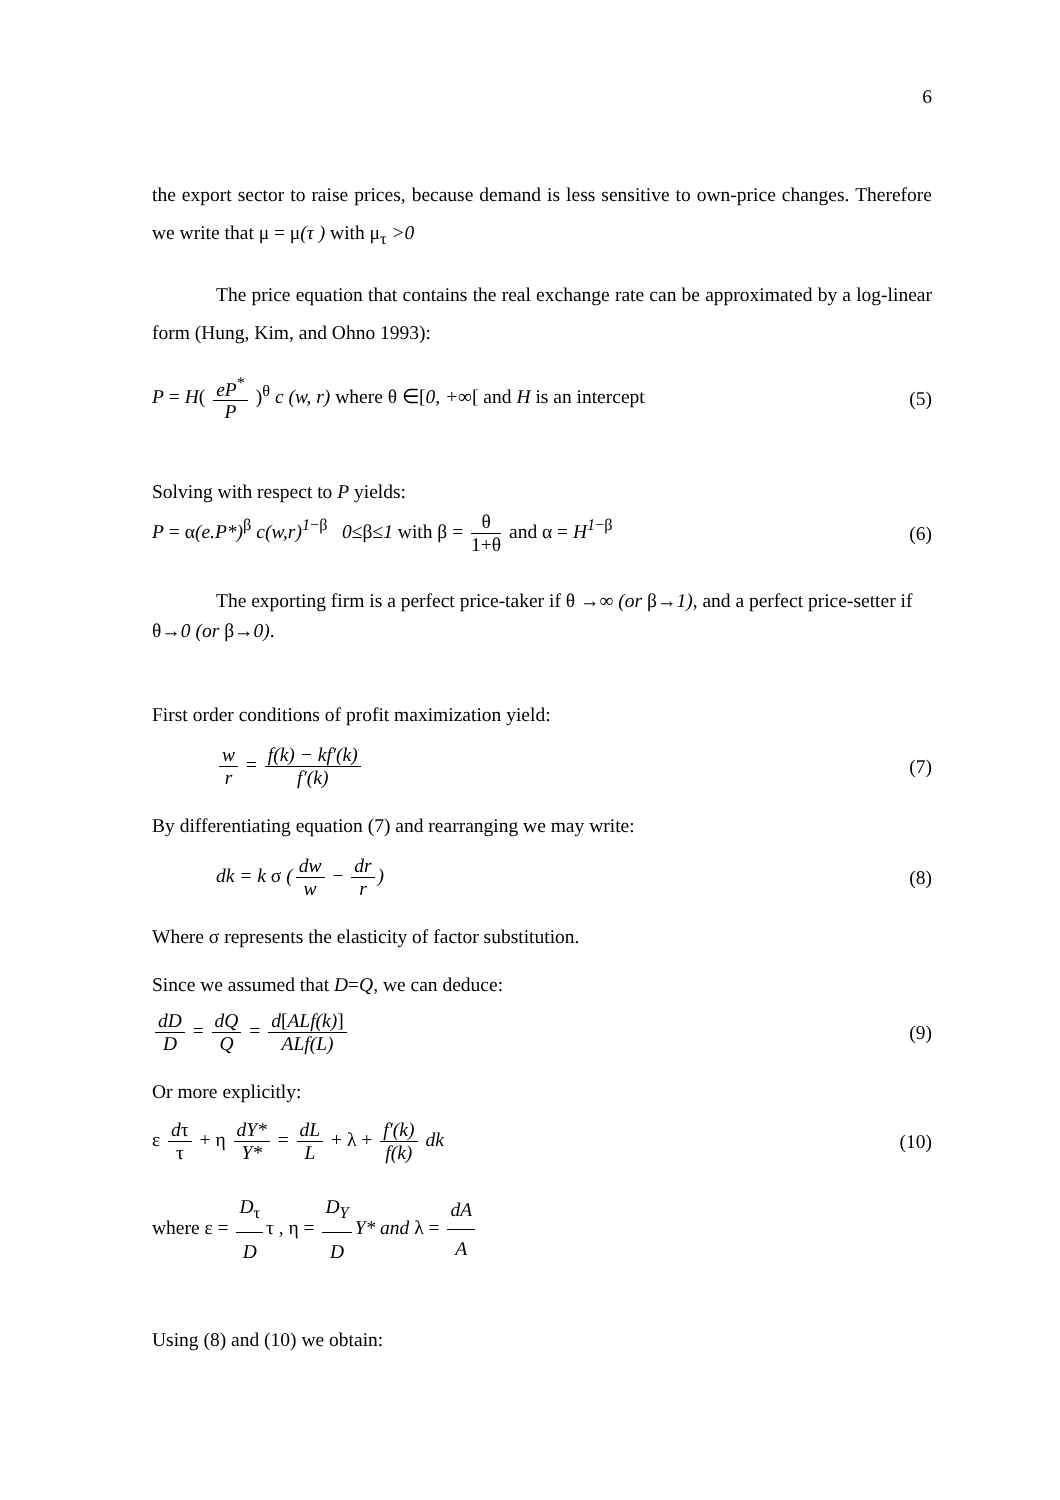6
the export sector to raise prices, because demand is less sensitive to own-price changes. Therefore we write that μ = μ(τ ) with μ<sub>τ</sub> >0
The price equation that contains the real exchange rate can be approximated by a log-linear form (Hung, Kim, and Ohno 1993):
P = H( eP<sup>*</sup> P )<sup>θ</sup> c (w, r) where θ ∈[0, +∞[ and H is an intercept
(5)
Solving with respect to P yields:
P = α(e.P*)<sup>β</sup> c(w,r)<sup>1−β</sup> 0≤β≤1 with β = θ 1+θ and α = H<sup>1−β</sup>
(6)
The exporting firm is a perfect price-taker if θ →∞ (or β→1), and a perfect price-setter if θ→0 (or β→0).
First order conditions of profit maximization yield:
w r = f(k) − kf′(k) f′(k) (7)
By differentiating equation (7) and rearranging we may write:
dk = k σ (dw w − dr r) (8)
Where σ represents the elasticity of factor substitution.
Since we assumed that D=Q, we can deduce:
dD D = dQ Q = d[ALf(k)] ALf(L) (9)
Or more explicitly:
ε dτ τ + η dY* Y* = dL L + λ + f′(k) f(k) dk
(10)
where ε = D<sub>τ</sub> D τ , η = D<sub>Y</sub> D Y* and λ = dA A
Using (8) and (10) we obtain: